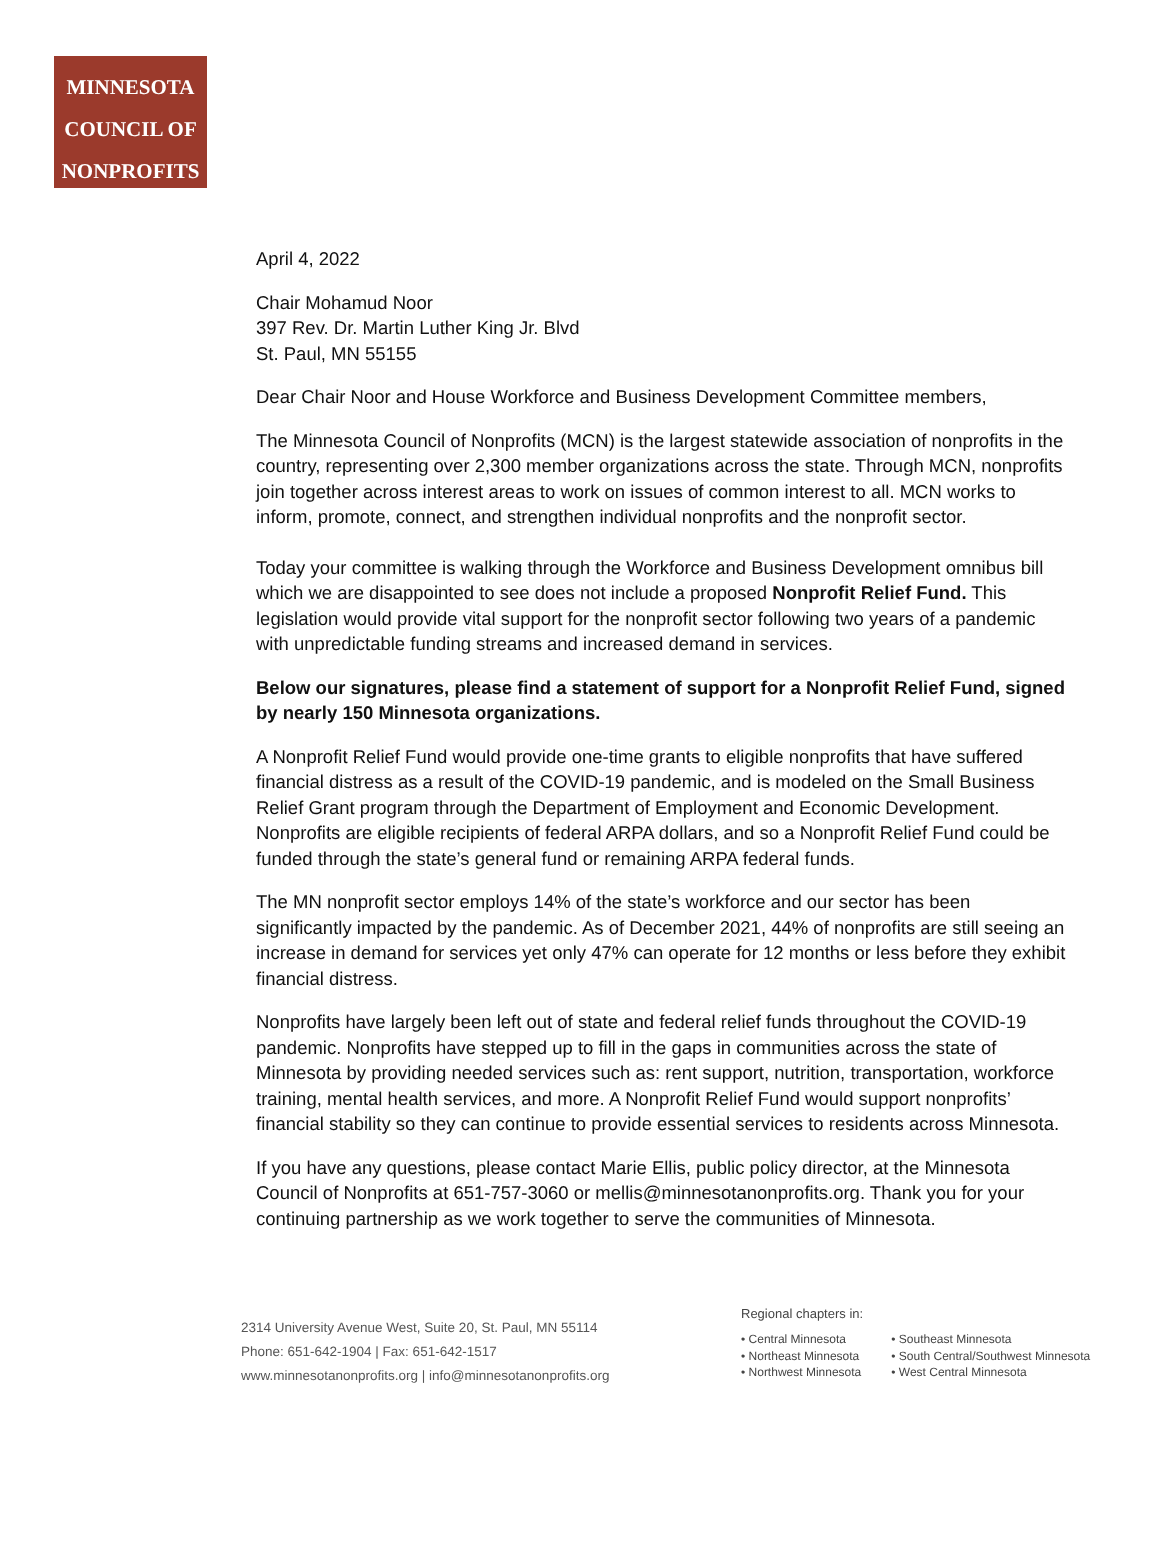MINNESOTA
COUNCIL OF
NONPROFITS
April 4, 2022
Chair Mohamud Noor
397 Rev. Dr. Martin Luther King Jr. Blvd
St. Paul, MN 55155
Dear Chair Noor and House Workforce and Business Development Committee members,
The Minnesota Council of Nonprofits (MCN) is the largest statewide association of nonprofits in the country, representing over 2,300 member organizations across the state. Through MCN, nonprofits join together across interest areas to work on issues of common interest to all. MCN works to inform, promote, connect, and strengthen individual nonprofits and the nonprofit sector.
Today your committee is walking through the Workforce and Business Development omnibus bill which we are disappointed to see does not include a proposed Nonprofit Relief Fund. This legislation would provide vital support for the nonprofit sector following two years of a pandemic with unpredictable funding streams and increased demand in services.
Below our signatures, please find a statement of support for a Nonprofit Relief Fund, signed by nearly 150 Minnesota organizations.
A Nonprofit Relief Fund would provide one-time grants to eligible nonprofits that have suffered financial distress as a result of the COVID-19 pandemic, and is modeled on the Small Business Relief Grant program through the Department of Employment and Economic Development. Nonprofits are eligible recipients of federal ARPA dollars, and so a Nonprofit Relief Fund could be funded through the state’s general fund or remaining ARPA federal funds.
The MN nonprofit sector employs 14% of the state’s workforce and our sector has been significantly impacted by the pandemic. As of December 2021, 44% of nonprofits are still seeing an increase in demand for services yet only 47% can operate for 12 months or less before they exhibit financial distress.
Nonprofits have largely been left out of state and federal relief funds throughout the COVID-19 pandemic. Nonprofits have stepped up to fill in the gaps in communities across the state of Minnesota by providing needed services such as: rent support, nutrition, transportation, workforce training, mental health services, and more. A Nonprofit Relief Fund would support nonprofits’ financial stability so they can continue to provide essential services to residents across Minnesota.
If you have any questions, please contact Marie Ellis, public policy director, at the Minnesota Council of Nonprofits at 651-757-3060 or mellis@minnesotanonprofits.org. Thank you for your continuing partnership as we work together to serve the communities of Minnesota.
2314 University Avenue West, Suite 20, St. Paul, MN 55114
Phone: 651-642-1904 | Fax: 651-642-1517
www.minnesotanonprofits.org | info@minnesotanonprofits.org
Regional chapters in:
• Central Minnesota
• Northeast Minnesota
• Northwest Minnesota
• Southeast Minnesota
• South Central/Southwest Minnesota
• West Central Minnesota